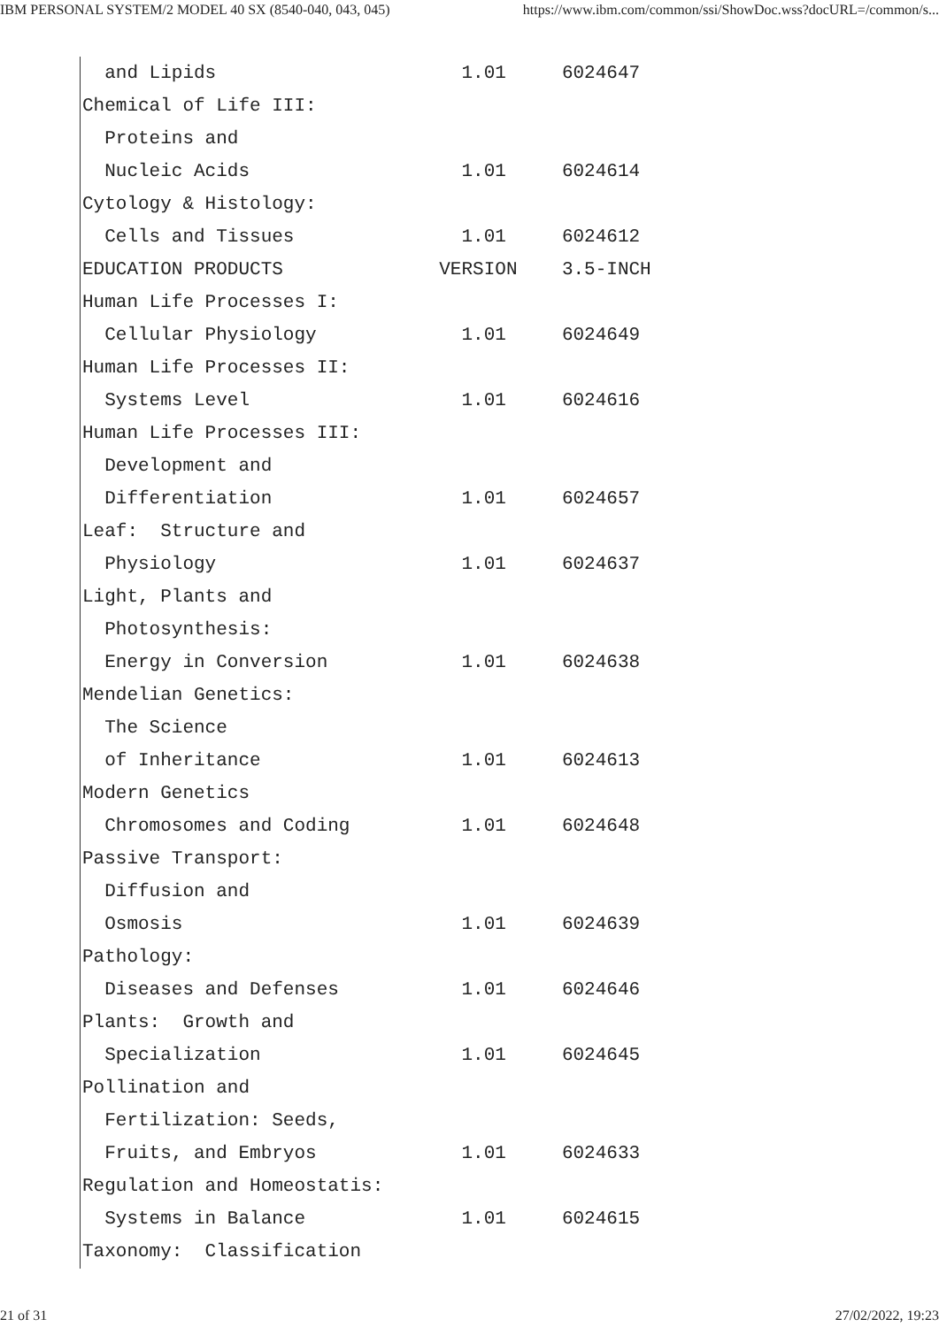IBM PERSONAL SYSTEM/2 MODEL 40 SX (8540-040, 043, 045) https://www.ibm.com/common/ssi/ShowDoc.wss?docURL=/common/s...
  and Lipids                      1.01     6024647
Chemical of Life III:
  Proteins and
  Nucleic Acids                   1.01     6024614
Cytology & Histology:
  Cells and Tissues               1.01     6024612
EDUCATION PRODUCTS              VERSION    3.5-INCH
Human Life Processes I:
  Cellular Physiology             1.01     6024649
Human Life Processes II:
  Systems Level                   1.01     6024616
Human Life Processes III:
  Development and
  Differentiation                 1.01     6024657
Leaf:  Structure and
  Physiology                      1.01     6024637
Light, Plants and
  Photosynthesis:
  Energy in Conversion            1.01     6024638
Mendelian Genetics:
  The Science
  of Inheritance                  1.01     6024613
Modern Genetics
  Chromosomes and Coding          1.01     6024648
Passive Transport:
  Diffusion and
  Osmosis                         1.01     6024639
Pathology:
  Diseases and Defenses           1.01     6024646
Plants:  Growth and
  Specialization                  1.01     6024645
Pollination and
  Fertilization: Seeds,
  Fruits, and Embryos             1.01     6024633
Regulation and Homeostatis:
  Systems in Balance              1.01     6024615
Taxonomy:  Classification
21 of 31 27/02/2022, 19:23